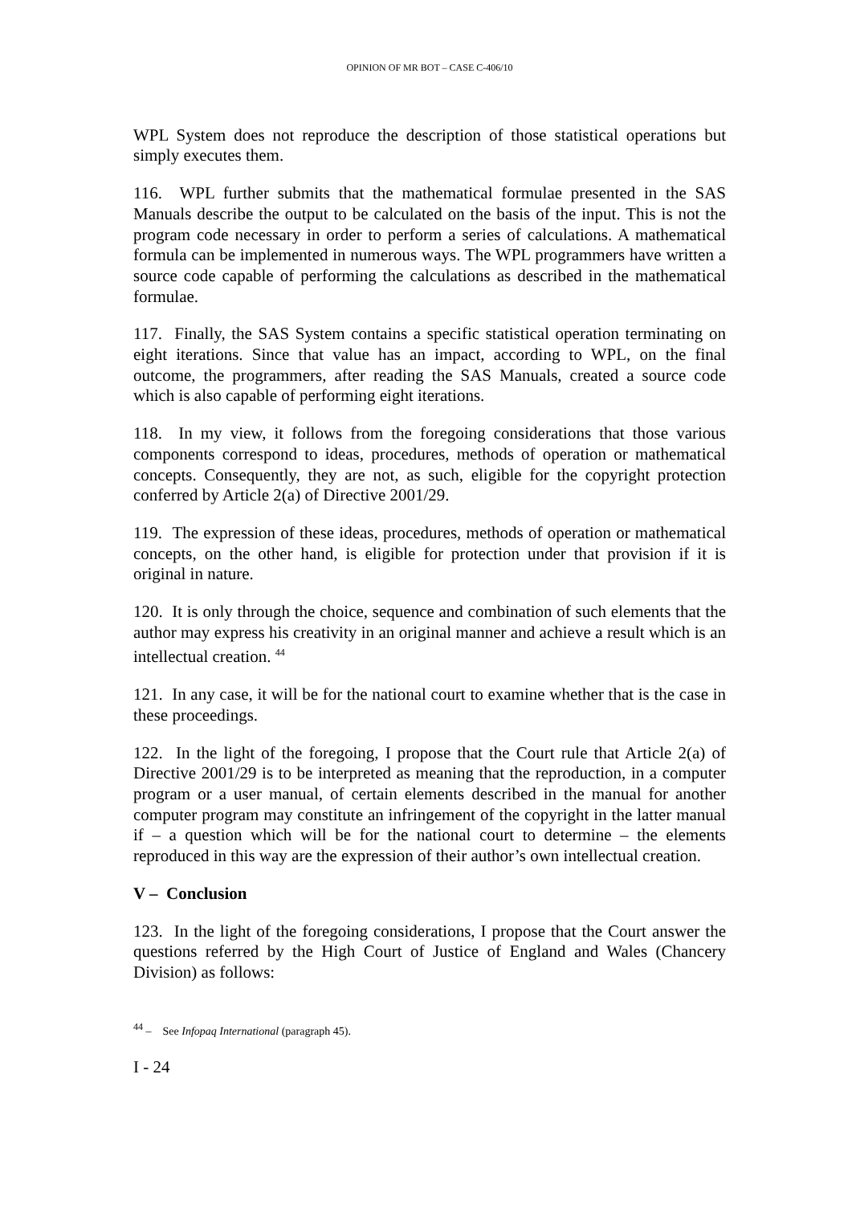OPINION OF MR BOT – CASE C-406/10
WPL System does not reproduce the description of those statistical operations but simply executes them.
116. WPL further submits that the mathematical formulae presented in the SAS Manuals describe the output to be calculated on the basis of the input. This is not the program code necessary in order to perform a series of calculations. A mathematical formula can be implemented in numerous ways. The WPL programmers have written a source code capable of performing the calculations as described in the mathematical formulae.
117. Finally, the SAS System contains a specific statistical operation terminating on eight iterations. Since that value has an impact, according to WPL, on the final outcome, the programmers, after reading the SAS Manuals, created a source code which is also capable of performing eight iterations.
118. In my view, it follows from the foregoing considerations that those various components correspond to ideas, procedures, methods of operation or mathematical concepts. Consequently, they are not, as such, eligible for the copyright protection conferred by Article 2(a) of Directive 2001/29.
119. The expression of these ideas, procedures, methods of operation or mathematical concepts, on the other hand, is eligible for protection under that provision if it is original in nature.
120. It is only through the choice, sequence and combination of such elements that the author may express his creativity in an original manner and achieve a result which is an intellectual creation. <sup>44</sup>
121. In any case, it will be for the national court to examine whether that is the case in these proceedings.
122. In the light of the foregoing, I propose that the Court rule that Article 2(a) of Directive 2001/29 is to be interpreted as meaning that the reproduction, in a computer program or a user manual, of certain elements described in the manual for another computer program may constitute an infringement of the copyright in the latter manual if – a question which will be for the national court to determine – the elements reproduced in this way are the expression of their author’s own intellectual creation.
V – Conclusion
123. In the light of the foregoing considerations, I propose that the Court answer the questions referred by the High Court of Justice of England and Wales (Chancery Division) as follows:
<sup>44</sup> – See Infopaq International (paragraph 45).
I - 24